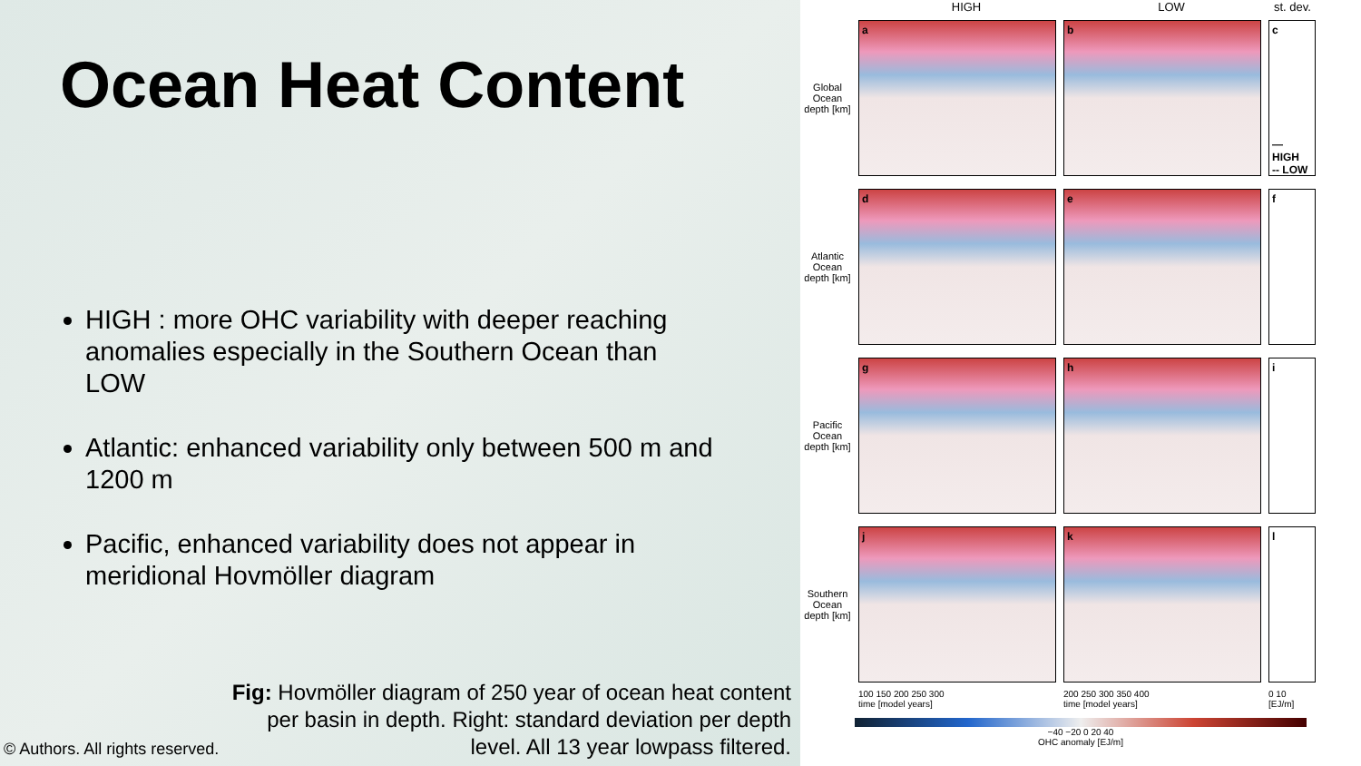Ocean Heat Content
HIGH : more OHC variability with deeper reaching anomalies especially in the Southern Ocean than LOW
Atlantic: enhanced variability only between 500 m and 1200 m
Pacific, enhanced variability does not appear in meridional Hovmöller diagram
Fig: Hovmöller diagram of 250 year of ocean heat content per basin in depth. Right: standard deviation per depth level. All 13 year lowpass filtered.
© Authors. All rights reserved.
HIGH LOW st. dev.
Global Ocean depth [km]
a b
c
— HIGH
-- LOW
Atlantic Ocean depth [km]
d e f
Pacific Ocean depth [km]
g h i
Southern Ocean depth [km]
j k l
100 150 200 250 300
time [model years] 200 250 300 350 400
time [model years] 0 10
[EJ/m]
−40 −20 0 20 40
OHC anomaly [EJ/m]